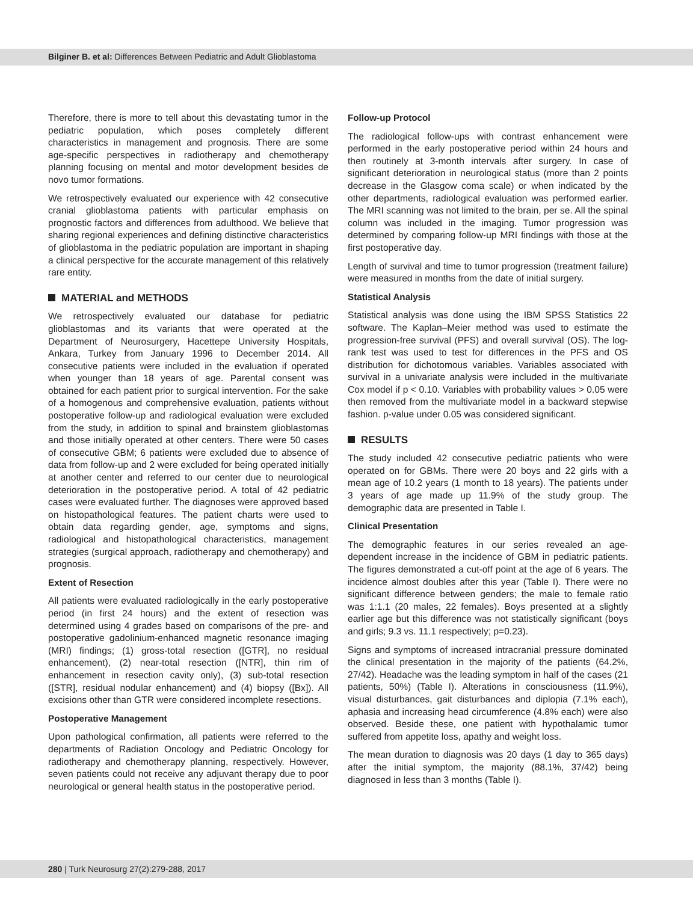Bilginer B. et al: Differences Between Pediatric and Adult Glioblastoma
Therefore, there is more to tell about this devastating tumor in the pediatric population, which poses completely different characteristics in management and prognosis. There are some age-specific perspectives in radiotherapy and chemotherapy planning focusing on mental and motor development besides de novo tumor formations.
We retrospectively evaluated our experience with 42 consecutive cranial glioblastoma patients with particular emphasis on prognostic factors and differences from adulthood. We believe that sharing regional experiences and defining distinctive characteristics of glioblastoma in the pediatric population are important in shaping a clinical perspective for the accurate management of this relatively rare entity.
MATERIAL and METHODS
We retrospectively evaluated our database for pediatric glioblastomas and its variants that were operated at the Department of Neurosurgery, Hacettepe University Hospitals, Ankara, Turkey from January 1996 to December 2014. All consecutive patients were included in the evaluation if operated when younger than 18 years of age. Parental consent was obtained for each patient prior to surgical intervention. For the sake of a homogenous and comprehensive evaluation, patients without postoperative follow-up and radiological evaluation were excluded from the study, in addition to spinal and brainstem glioblastomas and those initially operated at other centers. There were 50 cases of consecutive GBM; 6 patients were excluded due to absence of data from follow-up and 2 were excluded for being operated initially at another center and referred to our center due to neurological deterioration in the postoperative period. A total of 42 pediatric cases were evaluated further. The diagnoses were approved based on histopathological features. The patient charts were used to obtain data regarding gender, age, symptoms and signs, radiological and histopathological characteristics, management strategies (surgical approach, radiotherapy and chemotherapy) and prognosis.
Extent of Resection
All patients were evaluated radiologically in the early postoperative period (in first 24 hours) and the extent of resection was determined using 4 grades based on comparisons of the pre- and postoperative gadolinium-enhanced magnetic resonance imaging (MRI) findings; (1) gross-total resection ([GTR], no residual enhancement), (2) near-total resection ([NTR], thin rim of enhancement in resection cavity only), (3) sub-total resection ([STR], residual nodular enhancement) and (4) biopsy ([Bx]). All excisions other than GTR were considered incomplete resections.
Postoperative Management
Upon pathological confirmation, all patients were referred to the departments of Radiation Oncology and Pediatric Oncology for radiotherapy and chemotherapy planning, respectively. However, seven patients could not receive any adjuvant therapy due to poor neurological or general health status in the postoperative period.
Follow-up Protocol
The radiological follow-ups with contrast enhancement were performed in the early postoperative period within 24 hours and then routinely at 3-month intervals after surgery. In case of significant deterioration in neurological status (more than 2 points decrease in the Glasgow coma scale) or when indicated by the other departments, radiological evaluation was performed earlier. The MRI scanning was not limited to the brain, per se. All the spinal column was included in the imaging. Tumor progression was determined by comparing follow-up MRI findings with those at the first postoperative day.
Length of survival and time to tumor progression (treatment failure) were measured in months from the date of initial surgery.
Statistical Analysis
Statistical analysis was done using the IBM SPSS Statistics 22 software. The Kaplan–Meier method was used to estimate the progression-free survival (PFS) and overall survival (OS). The log-rank test was used to test for differences in the PFS and OS distribution for dichotomous variables. Variables associated with survival in a univariate analysis were included in the multivariate Cox model if p < 0.10. Variables with probability values > 0.05 were then removed from the multivariate model in a backward stepwise fashion. p-value under 0.05 was considered significant.
RESULTS
The study included 42 consecutive pediatric patients who were operated on for GBMs. There were 20 boys and 22 girls with a mean age of 10.2 years (1 month to 18 years). The patients under 3 years of age made up 11.9% of the study group. The demographic data are presented in Table I.
Clinical Presentation
The demographic features in our series revealed an age-dependent increase in the incidence of GBM in pediatric patients. The figures demonstrated a cut-off point at the age of 6 years. The incidence almost doubles after this year (Table I). There were no significant difference between genders; the male to female ratio was 1:1.1 (20 males, 22 females). Boys presented at a slightly earlier age but this difference was not statistically significant (boys and girls; 9.3 vs. 11.1 respectively; p=0.23).
Signs and symptoms of increased intracranial pressure dominated the clinical presentation in the majority of the patients (64.2%, 27/42). Headache was the leading symptom in half of the cases (21 patients, 50%) (Table I). Alterations in consciousness (11.9%), visual disturbances, gait disturbances and diplopia (7.1% each), aphasia and increasing head circumference (4.8% each) were also observed. Beside these, one patient with hypothalamic tumor suffered from appetite loss, apathy and weight loss.
The mean duration to diagnosis was 20 days (1 day to 365 days) after the initial symptom, the majority (88.1%, 37/42) being diagnosed in less than 3 months (Table I).
280 | Turk Neurosurg 27(2):279-288, 2017